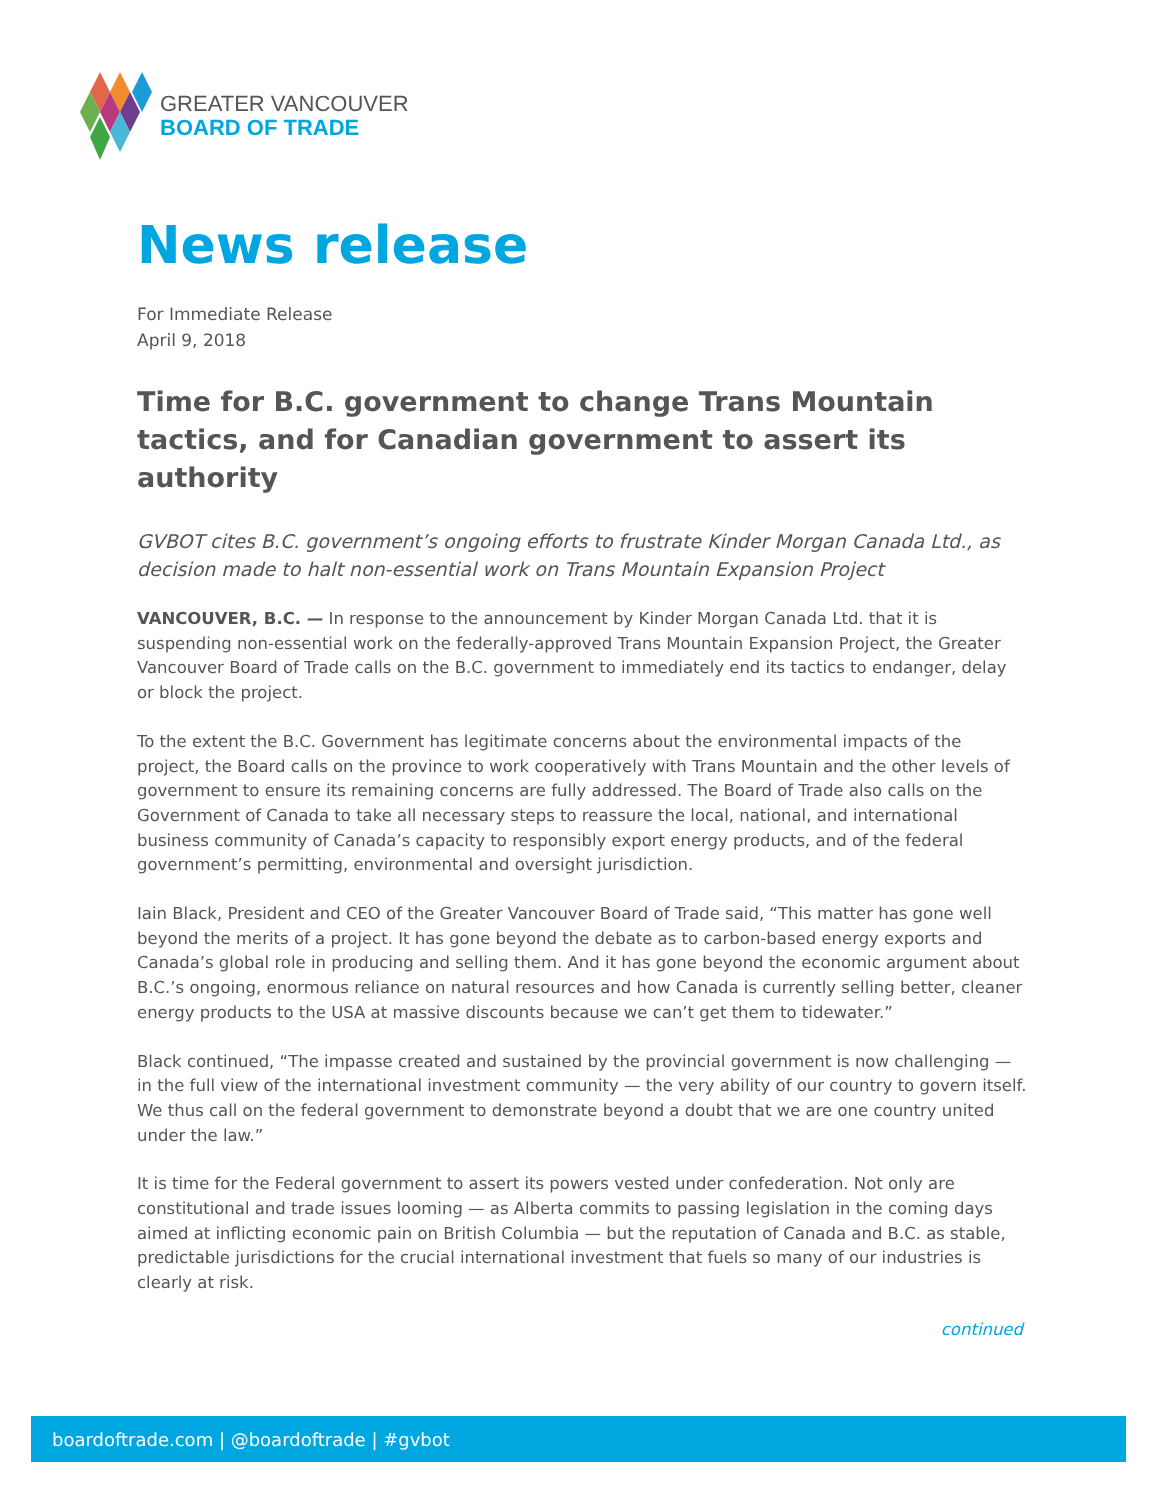GREATER VANCOUVER
BOARD OF TRADE
News release
For Immediate Release
April 9, 2018
Time for B.C. government to change Trans Mountain tactics, and for Canadian government to assert its authority
GVBOT cites B.C. government’s ongoing efforts to frustrate Kinder Morgan Canada Ltd., as decision made to halt non-essential work on Trans Mountain Expansion Project
VANCOUVER, B.C. — In response to the announcement by Kinder Morgan Canada Ltd. that it is suspending non-essential work on the federally-approved Trans Mountain Expansion Project, the Greater Vancouver Board of Trade calls on the B.C. government to immediately end its tactics to endanger, delay or block the project.
To the extent the B.C. Government has legitimate concerns about the environmental impacts of the project, the Board calls on the province to work cooperatively with Trans Mountain and the other levels of government to ensure its remaining concerns are fully addressed. The Board of Trade also calls on the Government of Canada to take all necessary steps to reassure the local, national, and international business community of Canada’s capacity to responsibly export energy products, and of the federal government’s permitting, environmental and oversight jurisdiction.
Iain Black, President and CEO of the Greater Vancouver Board of Trade said, “This matter has gone well beyond the merits of a project. It has gone beyond the debate as to carbon-based energy exports and Canada’s global role in producing and selling them. And it has gone beyond the economic argument about B.C.’s ongoing, enormous reliance on natural resources and how Canada is currently selling better, cleaner energy products to the USA at massive discounts because we can’t get them to tidewater.”
Black continued, “The impasse created and sustained by the provincial government is now challenging — in the full view of the international investment community — the very ability of our country to govern itself. We thus call on the federal government to demonstrate beyond a doubt that we are one country united under the law.”
It is time for the Federal government to assert its powers vested under confederation. Not only are constitutional and trade issues looming — as Alberta commits to passing legislation in the coming days aimed at inflicting economic pain on British Columbia — but the reputation of Canada and B.C. as stable, predictable jurisdictions for the crucial international investment that fuels so many of our industries is clearly at risk.
continued
boardoftrade.com | @boardoftrade | #gvbot